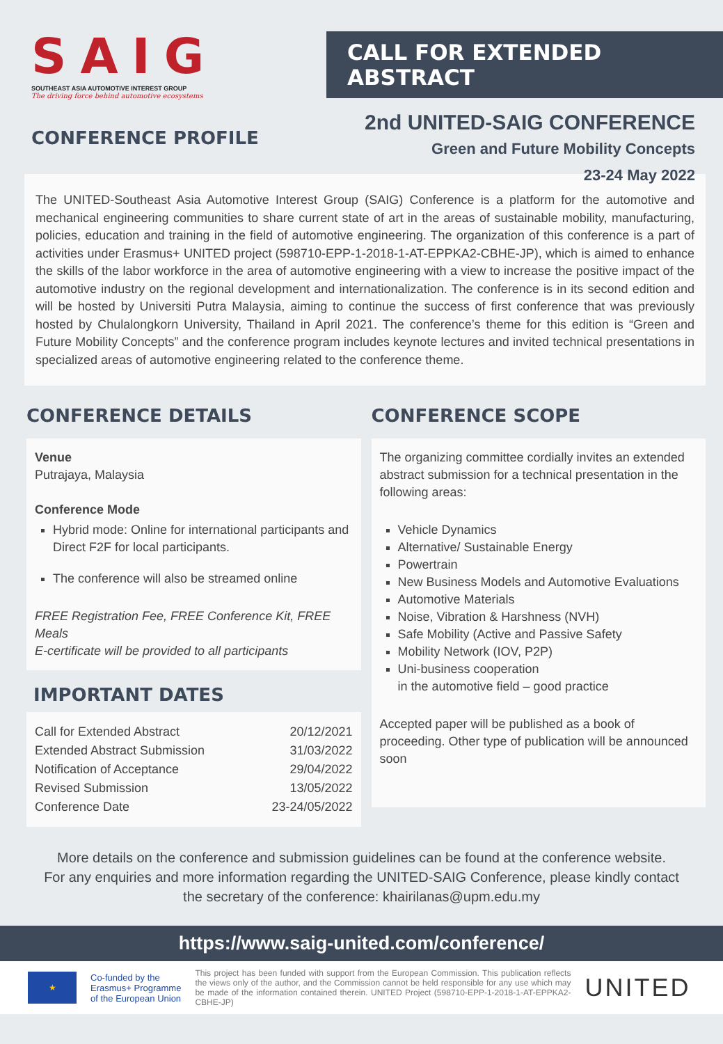SAIG
SOUTHEAST ASIA AUTOMOTIVE INTEREST GROUP
The driving force behind automotive ecosystems
CONFERENCE PROFILE
CALL FOR EXTENDED ABSTRACT
2nd UNITED-SAIG CONFERENCE
Green and Future Mobility Concepts
23-24 May 2022
The UNITED-Southeast Asia Automotive Interest Group (SAIG) Conference is a platform for the automotive and mechanical engineering communities to share current state of art in the areas of sustainable mobility, manufacturing, policies, education and training in the field of automotive engineering. The organization of this conference is a part of activities under Erasmus+ UNITED project (598710-EPP-1-2018-1-AT-EPPKA2-CBHE-JP), which is aimed to enhance the skills of the labor workforce in the area of automotive engineering with a view to increase the positive impact of the automotive industry on the regional development and internationalization. The conference is in its second edition and will be hosted by Universiti Putra Malaysia, aiming to continue the success of first conference that was previously hosted by Chulalongkorn University, Thailand in April 2021. The conference’s theme for this edition is “Green and Future Mobility Concepts” and the conference program includes keynote lectures and invited technical presentations in specialized areas of automotive engineering related to the conference theme.
CONFERENCE DETAILS
Venue
Putrajaya, Malaysia
Conference Mode
Hybrid mode: Online for international participants and Direct F2F for local participants.
The conference will also be streamed online
FREE Registration Fee, FREE Conference Kit, FREE Meals
E-certificate will be provided to all participants
IMPORTANT DATES
| Call for Extended Abstract | 20/12/2021 |
| Extended Abstract Submission | 31/03/2022 |
| Notification of Acceptance | 29/04/2022 |
| Revised Submission | 13/05/2022 |
| Conference Date | 23-24/05/2022 |
CONFERENCE SCOPE
The organizing committee cordially invites an extended abstract submission for a technical presentation in the following areas:
Vehicle Dynamics
Alternative/ Sustainable Energy
Powertrain
New Business Models and Automotive Evaluations
Automotive Materials
Noise, Vibration & Harshness (NVH)
Safe Mobility (Active and Passive Safety
Mobility Network (IOV, P2P)
Uni-business cooperation
in the automotive field – good practice
Accepted paper will be published as a book of proceeding. Other type of publication will be announced soon
More details on the conference and submission guidelines can be found at the conference website.
For any enquiries and more information regarding the UNITED-SAIG Conference, please kindly contact
the secretary of the conference: khairilanas@upm.edu.my
https://www.saig-united.com/conference/
★
Co-funded by the
Erasmus+ Programme
of the European Union
This project has been funded with support from the European Commission. This publication reflects the views only of the author, and the Commission cannot be held responsible for any use which may be made of the information contained therein. UNITED Project (598710-EPP-1-2018-1-AT-EPPKA2-CBHE-JP)
UNITED